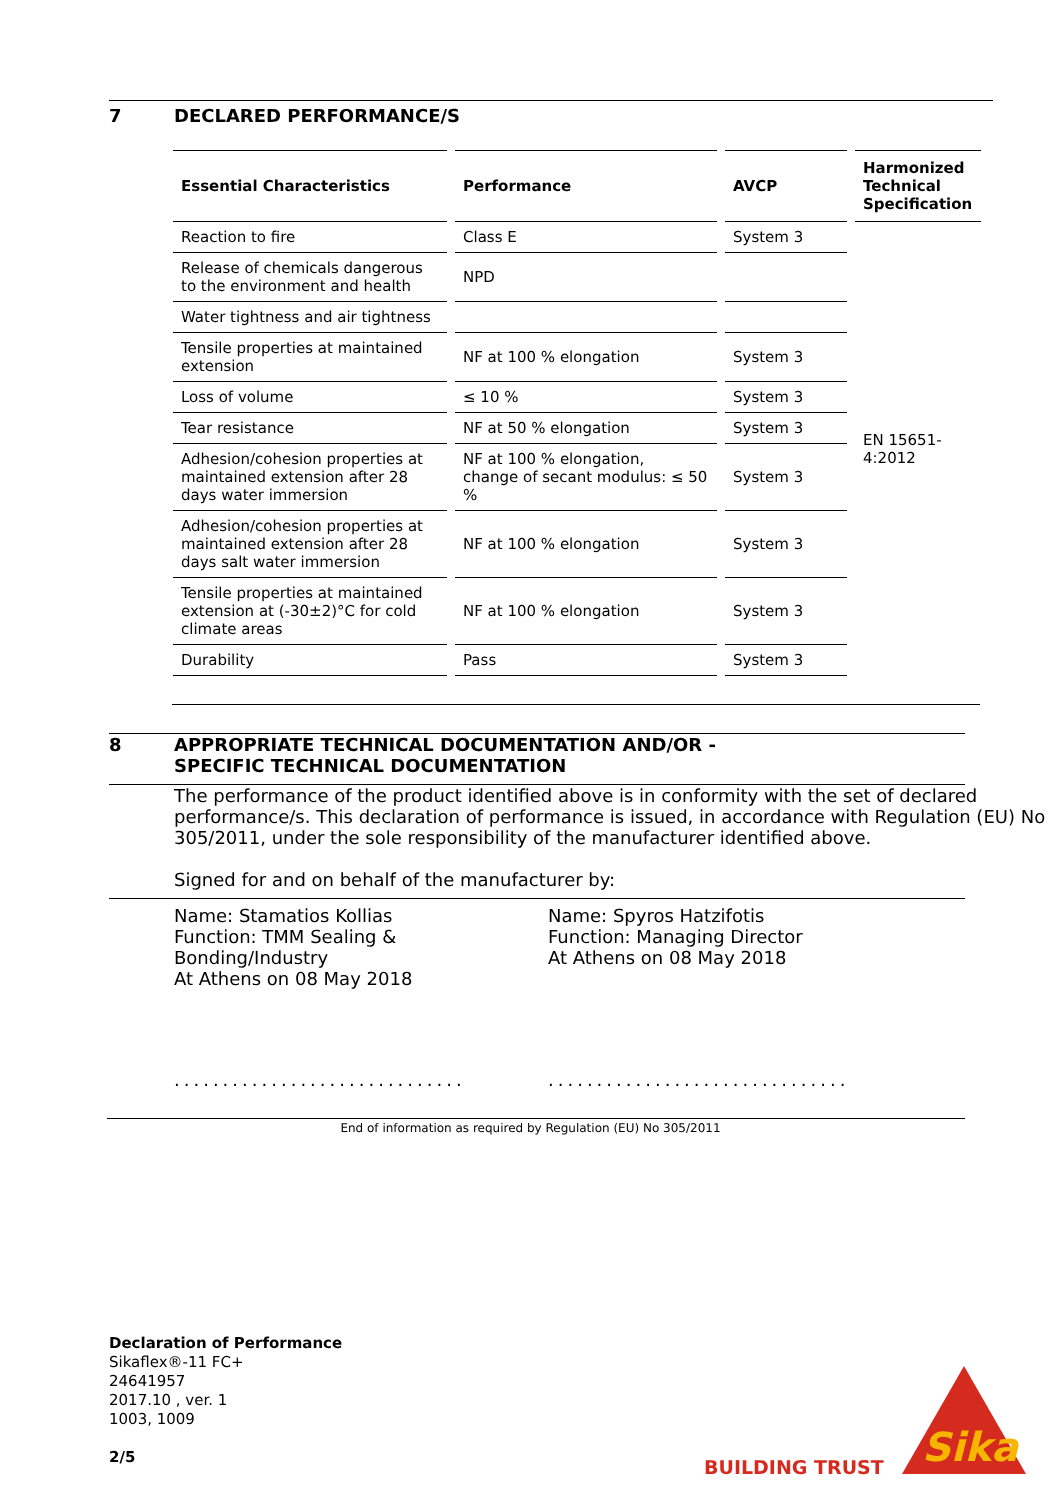7 DECLARED PERFORMANCE/S
| Essential Characteristics | Performance | AVCP | Harmonized Technical Specification |
| --- | --- | --- | --- |
| Reaction to fire | Class E | System 3 | EN 15651-4:2012 |
| Release of chemicals dangerous to the environment and health | NPD | | |
| Water tightness and air tightness | | | |
| Tensile properties at maintained extension | NF at 100 % elongation | System 3 | |
| Loss of volume | ≤ 10 % | System 3 | |
| Tear resistance | NF at 50 % elongation | System 3 | |
| Adhesion/cohesion properties at maintained extension after 28 days water immersion | NF at 100 % elongation, change of secant modulus: ≤ 50 % | System 3 | |
| Adhesion/cohesion properties at maintained extension after 28 days salt water immersion | NF at 100 % elongation | System 3 | |
| Tensile properties at maintained extension at (-30±2)°C for cold climate areas | NF at 100 % elongation | System 3 | |
| Durability | Pass | System 3 | |
8 APPROPRIATE TECHNICAL DOCUMENTATION AND/OR -
SPECIFIC TECHNICAL DOCUMENTATION
The performance of the product identified above is in conformity with the set of declared performance/s. This declaration of performance is issued, in accordance with Regulation (EU) No 305/2011, under the sole responsibility of the manufacturer identified above.
Signed for and on behalf of the manufacturer by:
Name: Stamatios Kollias
Function: TMM Sealing &
Bonding/Industry
At Athens on 08 May 2018
..............................
Name: Spyros Hatzifotis
Function: Managing Director
At Athens on 08 May 2018
...............................
End of information as required by Regulation (EU) No 305/2011
Declaration of Performance
Sikaflex®-11 FC+
24641957
2017.10 , ver. 1
1003, 1009
2/5
BUILDING TRUST
Sika